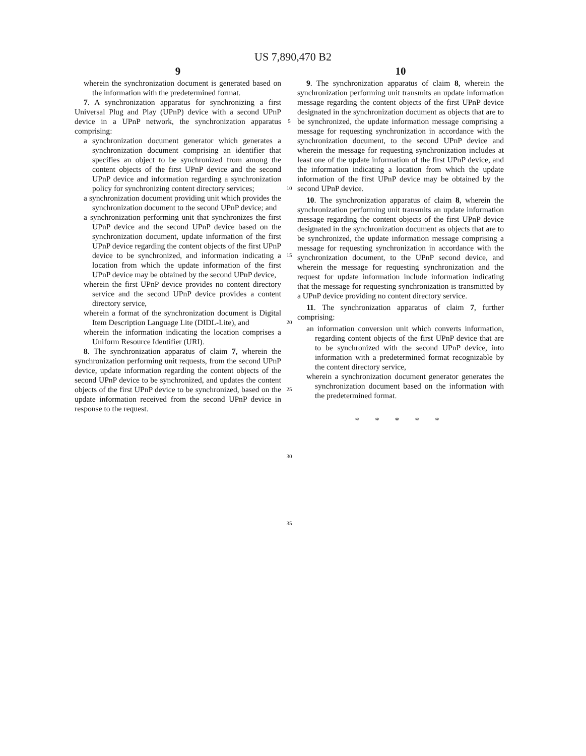US 7,890,470 B2
9
wherein the synchronization document is generated based on the information with the predetermined format.
7. A synchronization apparatus for synchronizing a first Universal Plug and Play (UPnP) device with a second UPnP device in a UPnP network, the synchronization apparatus comprising:
a synchronization document generator which generates a synchronization document comprising an identifier that specifies an object to be synchronized from among the content objects of the first UPnP device and the second UPnP device and information regarding a synchronization policy for synchronizing content directory services;
a synchronization document providing unit which provides the synchronization document to the second UPnP device; and
a synchronization performing unit that synchronizes the first UPnP device and the second UPnP device based on the synchronization document, update information of the first UPnP device regarding the content objects of the first UPnP device to be synchronized, and information indicating a location from which the update information of the first UPnP device may be obtained by the second UPnP device,
wherein the first UPnP device provides no content directory service and the second UPnP device provides a content directory service,
wherein a format of the synchronization document is Digital Item Description Language Lite (DIDL-Lite), and
wherein the information indicating the location comprises a Uniform Resource Identifier (URI).
8. The synchronization apparatus of claim 7, wherein the synchronization performing unit requests, from the second UPnP device, update information regarding the content objects of the second UPnP device to be synchronized, and updates the content objects of the first UPnP device to be synchronized, based on the update information received from the second UPnP device in response to the request.
5
10
15
20
25
30
35
10
9. The synchronization apparatus of claim 8, wherein the synchronization performing unit transmits an update information message regarding the content objects of the first UPnP device designated in the synchronization document as objects that are to be synchronized, the update information message comprising a message for requesting synchronization in accordance with the synchronization document, to the second UPnP device and wherein the message for requesting synchronization includes at least one of the update information of the first UPnP device, and the information indicating a location from which the update information of the first UPnP device may be obtained by the second UPnP device.
10. The synchronization apparatus of claim 8, wherein the synchronization performing unit transmits an update information message regarding the content objects of the first UPnP device designated in the synchronization document as objects that are to be synchronized, the update information message comprising a message for requesting synchronization in accordance with the synchronization document, to the UPnP second device, and wherein the message for requesting synchronization and the request for update information include information indicating that the message for requesting synchronization is transmitted by a UPnP device providing no content directory service.
11. The synchronization apparatus of claim 7, further comprising:
an information conversion unit which converts information, regarding content objects of the first UPnP device that are to be synchronized with the second UPnP device, into information with a predetermined format recognizable by the content directory service,
wherein a synchronization document generator generates the synchronization document based on the information with the predetermined format.
* * * * *